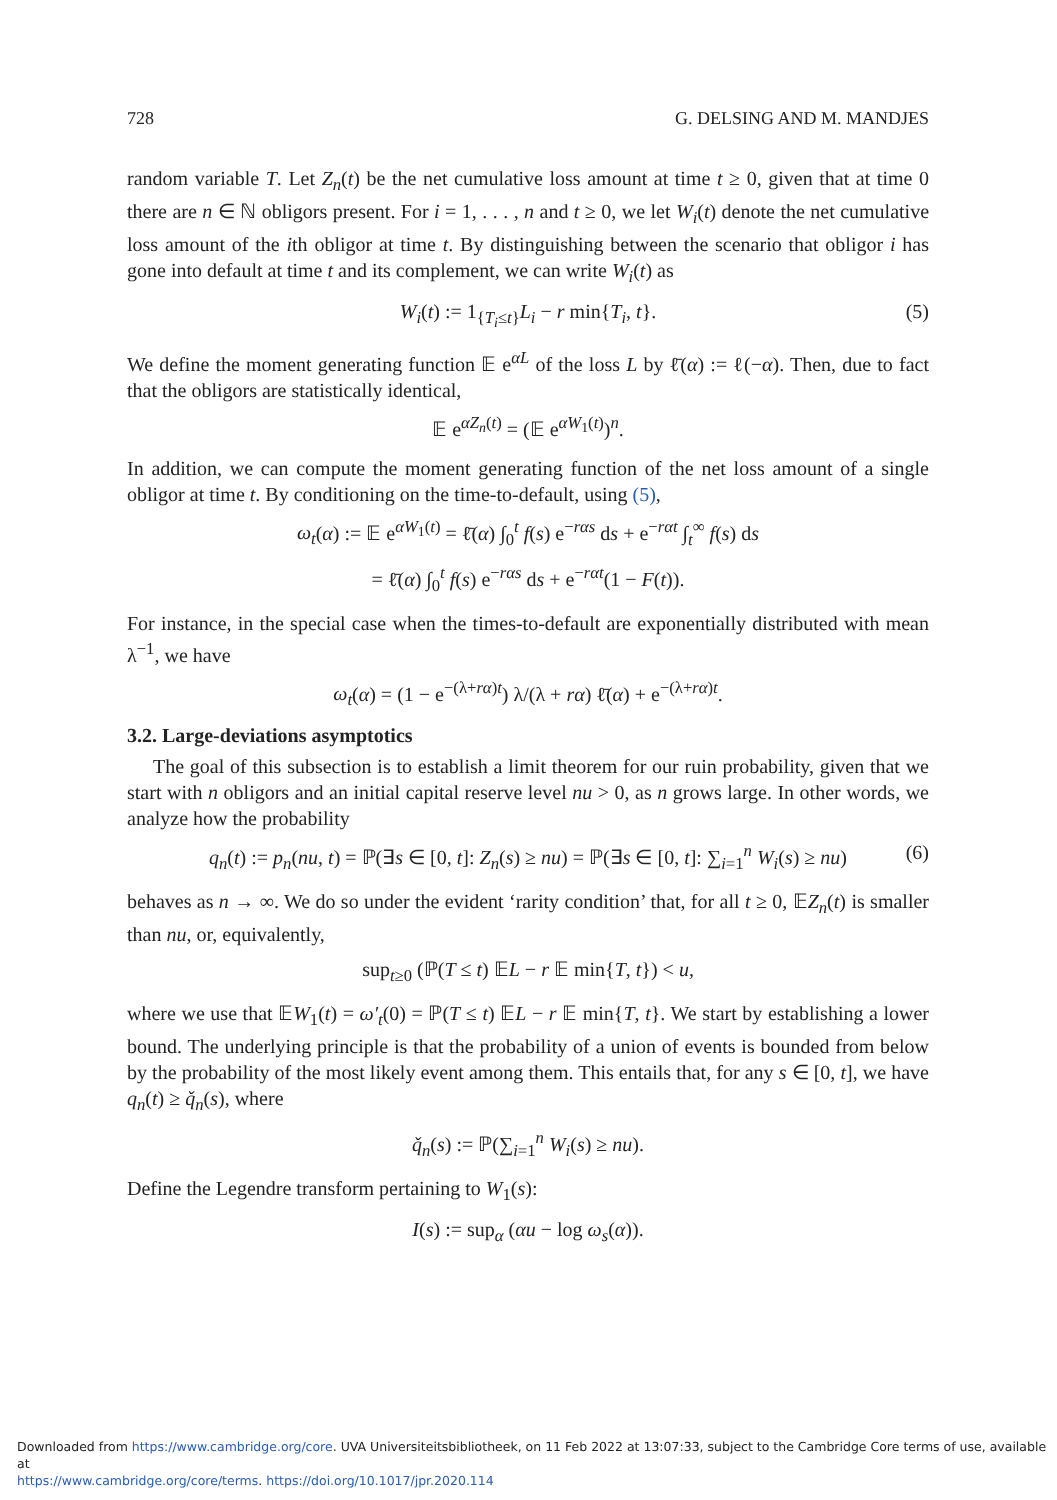728 G. DELSING AND M. MANDJES
random variable T. Let Z<sub>n</sub>(t) be the net cumulative loss amount at time t ≥ 0, given that at time 0 there are n ∈ ℕ obligors present. For i = 1, . . . , n and t ≥ 0, we let W<sub>i</sub>(t) denote the net cumulative loss amount of the ith obligor at time t. By distinguishing between the scenario that obligor i has gone into default at time t and its complement, we can write W<sub>i</sub>(t) as
W<sub>i</sub>(t) := 1<sub>{T<sub>i</sub>≤t}</sub>L<sub>i</sub> − r min{T<sub>i</sub>, t}. (5)
We define the moment generating function 𝔼 e<sup>αL</sup> of the loss L by ℓ̄(α) := ℓ(−α). Then, due to fact that the obligors are statistically identical,
𝔼 e<sup>αZ<sub>n</sub>(t)</sup> = (𝔼 e<sup>αW<sub>1</sub>(t)</sup>)<sup>n</sup>.
In addition, we can compute the moment generating function of the net loss amount of a single obligor at time t. By conditioning on the time-to-default, using (5),
ω<sub>t</sub>(α) := 𝔼 e<sup>αW<sub>1</sub>(t)</sup> = ℓ̄(α) ∫<sub>0</sub><sup>t</sup> f(s) e<sup>−rαs</sup> ds + e<sup>−rαt</sup> ∫<sub>t</sub><sup>∞</sup> f(s) ds
= ℓ̄(α) ∫<sub>0</sub><sup>t</sup> f(s) e<sup>−rαs</sup> ds + e<sup>−rαt</sup>(1 − F(t)).
For instance, in the special case when the times-to-default are exponentially distributed with mean λ<sup>−1</sup>, we have
ω<sub>t</sub>(α) = (1 − e<sup>−(λ+rα)t</sup>) λ/(λ + rα) ℓ̄(α) + e<sup>−(λ+rα)t</sup>.
3.2. Large-deviations asymptotics
The goal of this subsection is to establish a limit theorem for our ruin probability, given that we start with n obligors and an initial capital reserve level nu > 0, as n grows large. In other words, we analyze how the probability
q<sub>n</sub>(t) := p<sub>n</sub>(nu, t) = ℙ(∃s ∈ [0, t]: Z<sub>n</sub>(s) ≥ nu) = ℙ(∃s ∈ [0, t]: ∑<sub>i=1</sub><sup>n</sup> W<sub>i</sub>(s) ≥ nu) (6)
behaves as n → ∞. We do so under the evident ‘rarity condition’ that, for all t ≥ 0, 𝔼Z<sub>n</sub>(t) is smaller than nu, or, equivalently,
sup<sub>t≥0</sub> (ℙ(T ≤ t) 𝔼L − r 𝔼 min{T, t}) < u,
where we use that 𝔼W<sub>1</sub>(t) = ω′<sub>t</sub>(0) = ℙ(T ≤ t) 𝔼L − r 𝔼 min{T, t}. We start by establishing a lower bound. The underlying principle is that the probability of a union of events is bounded from below by the probability of the most likely event among them. This entails that, for any s ∈ [0, t], we have q<sub>n</sub>(t) ≥ q̌<sub>n</sub>(s), where
q̌<sub>n</sub>(s) := ℙ(∑<sub>i=1</sub><sup>n</sup> W<sub>i</sub>(s) ≥ nu).
Define the Legendre transform pertaining to W<sub>1</sub>(s):
I(s) := sup<sub>α</sub> (αu − log ω<sub>s</sub>(α)).
Downloaded from https://www.cambridge.org/core. UVA Universiteitsbibliotheek, on 11 Feb 2022 at 13:07:33, subject to the Cambridge Core terms of use, available at
https://www.cambridge.org/core/terms. https://doi.org/10.1017/jpr.2020.114